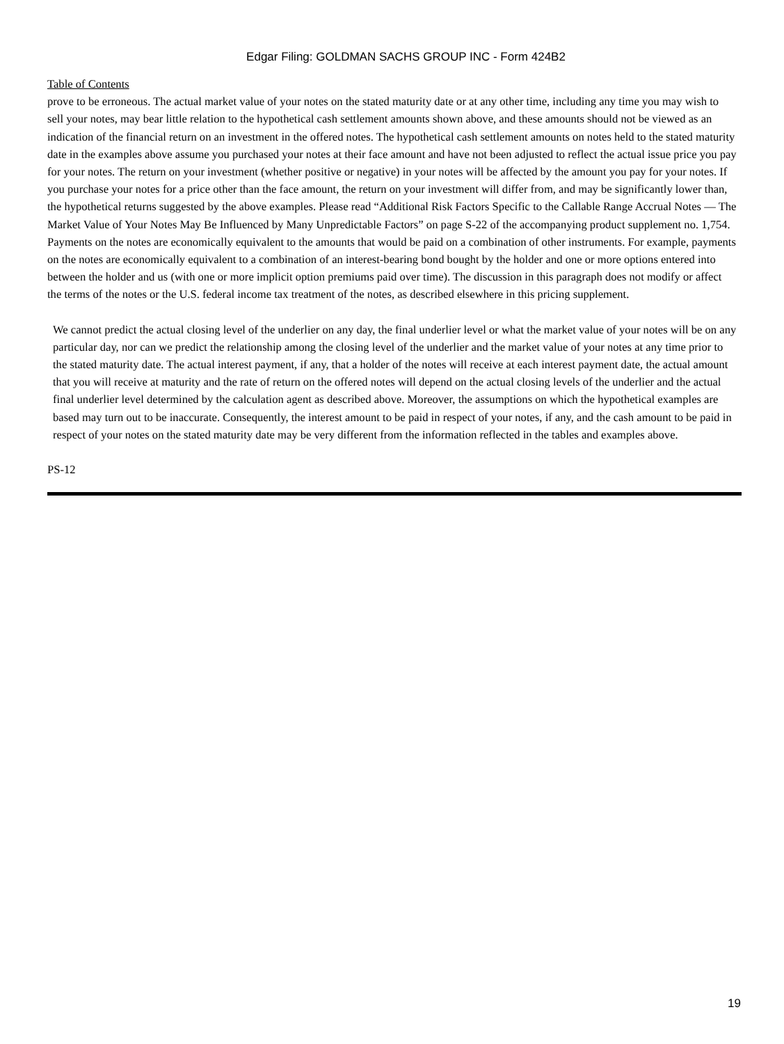Edgar Filing: GOLDMAN SACHS GROUP INC - Form 424B2
Table of Contents
prove to be erroneous. The actual market value of your notes on the stated maturity date or at any other time, including any time you may wish to sell your notes, may bear little relation to the hypothetical cash settlement amounts shown above, and these amounts should not be viewed as an indication of the financial return on an investment in the offered notes. The hypothetical cash settlement amounts on notes held to the stated maturity date in the examples above assume you purchased your notes at their face amount and have not been adjusted to reflect the actual issue price you pay for your notes. The return on your investment (whether positive or negative) in your notes will be affected by the amount you pay for your notes. If you purchase your notes for a price other than the face amount, the return on your investment will differ from, and may be significantly lower than, the hypothetical returns suggested by the above examples. Please read “Additional Risk Factors Specific to the Callable Range Accrual Notes — The Market Value of Your Notes May Be Influenced by Many Unpredictable Factors” on page S-22 of the accompanying product supplement no. 1,754.
Payments on the notes are economically equivalent to the amounts that would be paid on a combination of other instruments. For example, payments on the notes are economically equivalent to a combination of an interest-bearing bond bought by the holder and one or more options entered into between the holder and us (with one or more implicit option premiums paid over time). The discussion in this paragraph does not modify or affect the terms of the notes or the U.S. federal income tax treatment of the notes, as described elsewhere in this pricing supplement.
We cannot predict the actual closing level of the underlier on any day, the final underlier level or what the market value of your notes will be on any particular day, nor can we predict the relationship among the closing level of the underlier and the market value of your notes at any time prior to the stated maturity date. The actual interest payment, if any, that a holder of the notes will receive at each interest payment date, the actual amount that you will receive at maturity and the rate of return on the offered notes will depend on the actual closing levels of the underlier and the actual final underlier level determined by the calculation agent as described above. Moreover, the assumptions on which the hypothetical examples are based may turn out to be inaccurate. Consequently, the interest amount to be paid in respect of your notes, if any, and the cash amount to be paid in respect of your notes on the stated maturity date may be very different from the information reflected in the tables and examples above.
PS-12
19